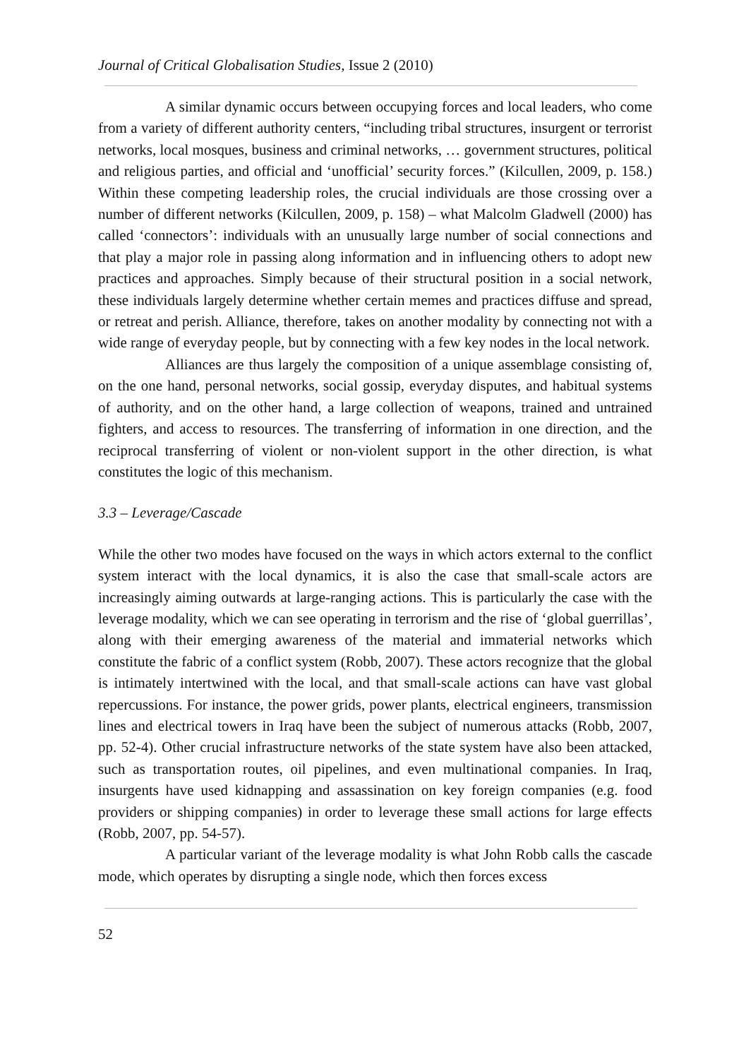Journal of Critical Globalisation Studies, Issue 2 (2010)
A similar dynamic occurs between occupying forces and local leaders, who come from a variety of different authority centers, “including tribal structures, insurgent or terrorist networks, local mosques, business and criminal networks, … government structures, political and religious parties, and official and ‘unofficial’ security forces.” (Kilcullen, 2009, p. 158.) Within these competing leadership roles, the crucial individuals are those crossing over a number of different networks (Kilcullen, 2009, p. 158) – what Malcolm Gladwell (2000) has called ‘connectors’: individuals with an unusually large number of social connections and that play a major role in passing along information and in influencing others to adopt new practices and approaches. Simply because of their structural position in a social network, these individuals largely determine whether certain memes and practices diffuse and spread, or retreat and perish. Alliance, therefore, takes on another modality by connecting not with a wide range of everyday people, but by connecting with a few key nodes in the local network.
Alliances are thus largely the composition of a unique assemblage consisting of, on the one hand, personal networks, social gossip, everyday disputes, and habitual systems of authority, and on the other hand, a large collection of weapons, trained and untrained fighters, and access to resources. The transferring of information in one direction, and the reciprocal transferring of violent or non-violent support in the other direction, is what constitutes the logic of this mechanism.
3.3 – Leverage/Cascade
While the other two modes have focused on the ways in which actors external to the conflict system interact with the local dynamics, it is also the case that small-scale actors are increasingly aiming outwards at large-ranging actions. This is particularly the case with the leverage modality, which we can see operating in terrorism and the rise of ‘global guerrillas’, along with their emerging awareness of the material and immaterial networks which constitute the fabric of a conflict system (Robb, 2007). These actors recognize that the global is intimately intertwined with the local, and that small-scale actions can have vast global repercussions. For instance, the power grids, power plants, electrical engineers, transmission lines and electrical towers in Iraq have been the subject of numerous attacks (Robb, 2007, pp. 52-4). Other crucial infrastructure networks of the state system have also been attacked, such as transportation routes, oil pipelines, and even multinational companies. In Iraq, insurgents have used kidnapping and assassination on key foreign companies (e.g. food providers or shipping companies) in order to leverage these small actions for large effects (Robb, 2007, pp. 54-57).
A particular variant of the leverage modality is what John Robb calls the cascade mode, which operates by disrupting a single node, which then forces excess
52